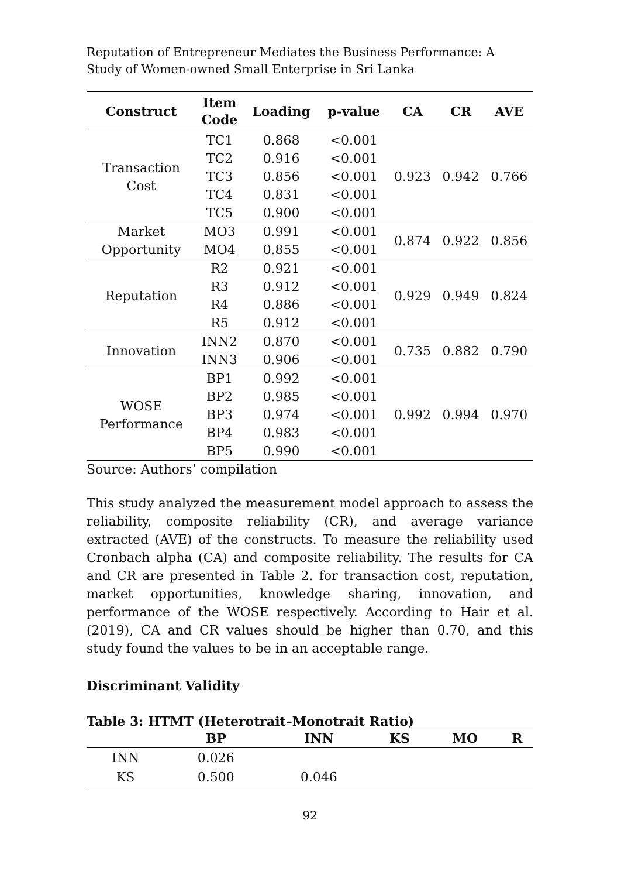Reputation of Entrepreneur Mediates the Business Performance: A Study of Women-owned Small Enterprise in Sri Lanka
| Construct | Item Code | Loading | p-value | CA | CR | AVE |
| --- | --- | --- | --- | --- | --- | --- |
| Transaction Cost | TC1 | 0.868 | <0.001 | 0.923 | 0.942 | 0.766 |
| | TC2 | 0.916 | <0.001 | | | |
| | TC3 | 0.856 | <0.001 | | | |
| | TC4 | 0.831 | <0.001 | | | |
| | TC5 | 0.900 | <0.001 | | | |
| Market Opportunity | MO3 | 0.991 | <0.001 | 0.874 | 0.922 | 0.856 |
| | MO4 | 0.855 | <0.001 | | | |
| Reputation | R2 | 0.921 | <0.001 | 0.929 | 0.949 | 0.824 |
| | R3 | 0.912 | <0.001 | | | |
| | R4 | 0.886 | <0.001 | | | |
| | R5 | 0.912 | <0.001 | | | |
| Innovation | INN2 | 0.870 | <0.001 | 0.735 | 0.882 | 0.790 |
| | INN3 | 0.906 | <0.001 | | | |
| WOSE Performance | BP1 | 0.992 | <0.001 | 0.992 | 0.994 | 0.970 |
| | BP2 | 0.985 | <0.001 | | | |
| | BP3 | 0.974 | <0.001 | | | |
| | BP4 | 0.983 | <0.001 | | | |
| | BP5 | 0.990 | <0.001 | | | |
Source: Authors’ compilation
This study analyzed the measurement model approach to assess the reliability, composite reliability (CR), and average variance extracted (AVE) of the constructs. To measure the reliability used Cronbach alpha (CA) and composite reliability. The results for CA and CR are presented in Table 2. for transaction cost, reputation, market opportunities, knowledge sharing, innovation, and performance of the WOSE respectively. According to Hair et al. (2019), CA and CR values should be higher than 0.70, and this study found the values to be in an acceptable range.
Discriminant Validity
Table 3: HTMT (Heterotrait–Monotrait Ratio)
| | BP | INN | KS | MO | R |
| --- | --- | --- | --- | --- | --- |
| INN | 0.026 | | | | |
| KS | 0.500 | 0.046 | | | |
92